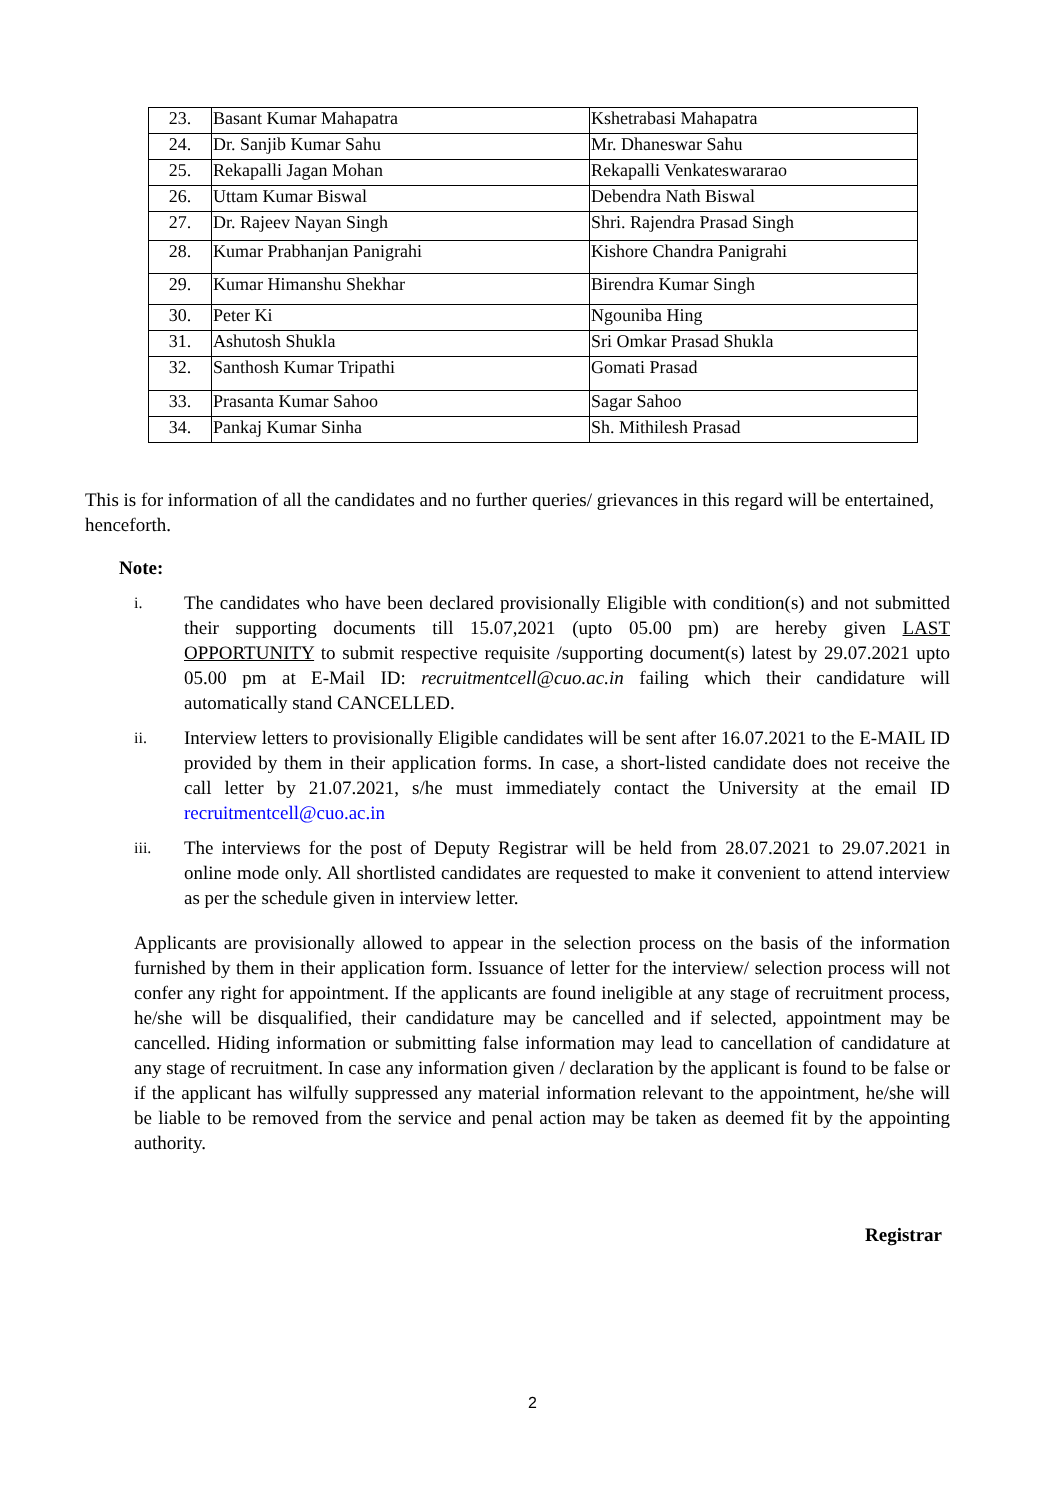| 23. | Basant Kumar Mahapatra | Kshetrabasi Mahapatra |
| 24. | Dr. Sanjib Kumar Sahu | Mr. Dhaneswar Sahu |
| 25. | Rekapalli Jagan Mohan | Rekapalli Venkateswararao |
| 26. | Uttam Kumar Biswal | Debendra Nath Biswal |
| 27. | Dr. Rajeev Nayan Singh | Shri. Rajendra Prasad Singh |
| 28. | Kumar Prabhanjan Panigrahi | Kishore Chandra Panigrahi |
| 29. | Kumar Himanshu Shekhar | Birendra Kumar Singh |
| 30. | Peter Ki | Ngouniba Hing |
| 31. | Ashutosh Shukla | Sri Omkar Prasad Shukla |
| 32. | Santhosh Kumar Tripathi | Gomati Prasad |
| 33. | Prasanta Kumar Sahoo | Sagar Sahoo |
| 34. | Pankaj Kumar Sinha | Sh. Mithilesh Prasad |
This is for information of all the candidates and no further queries/ grievances in this regard will be entertained, henceforth.
Note:
i. The candidates who have been declared provisionally Eligible with condition(s) and not submitted their supporting documents till 15.07,2021 (upto 05.00 pm) are hereby given LAST OPPORTUNITY to submit respective requisite /supporting document(s) latest by 29.07.2021 upto 05.00 pm at E-Mail ID: recruitmentcell@cuo.ac.in failing which their candidature will automatically stand CANCELLED.
ii. Interview letters to provisionally Eligible candidates will be sent after 16.07.2021 to the E-MAIL ID provided by them in their application forms. In case, a short-listed candidate does not receive the call letter by 21.07.2021, s/he must immediately contact the University at the email ID recruitmentcell@cuo.ac.in
iii. The interviews for the post of Deputy Registrar will be held from 28.07.2021 to 29.07.2021 in online mode only. All shortlisted candidates are requested to make it convenient to attend interview as per the schedule given in interview letter.
Applicants are provisionally allowed to appear in the selection process on the basis of the information furnished by them in their application form. Issuance of letter for the interview/ selection process will not confer any right for appointment. If the applicants are found ineligible at any stage of recruitment process, he/she will be disqualified, their candidature may be cancelled and if selected, appointment may be cancelled. Hiding information or submitting false information may lead to cancellation of candidature at any stage of recruitment. In case any information given / declaration by the applicant is found to be false or if the applicant has wilfully suppressed any material information relevant to the appointment, he/she will be liable to be removed from the service and penal action may be taken as deemed fit by the appointing authority.
Registrar
2